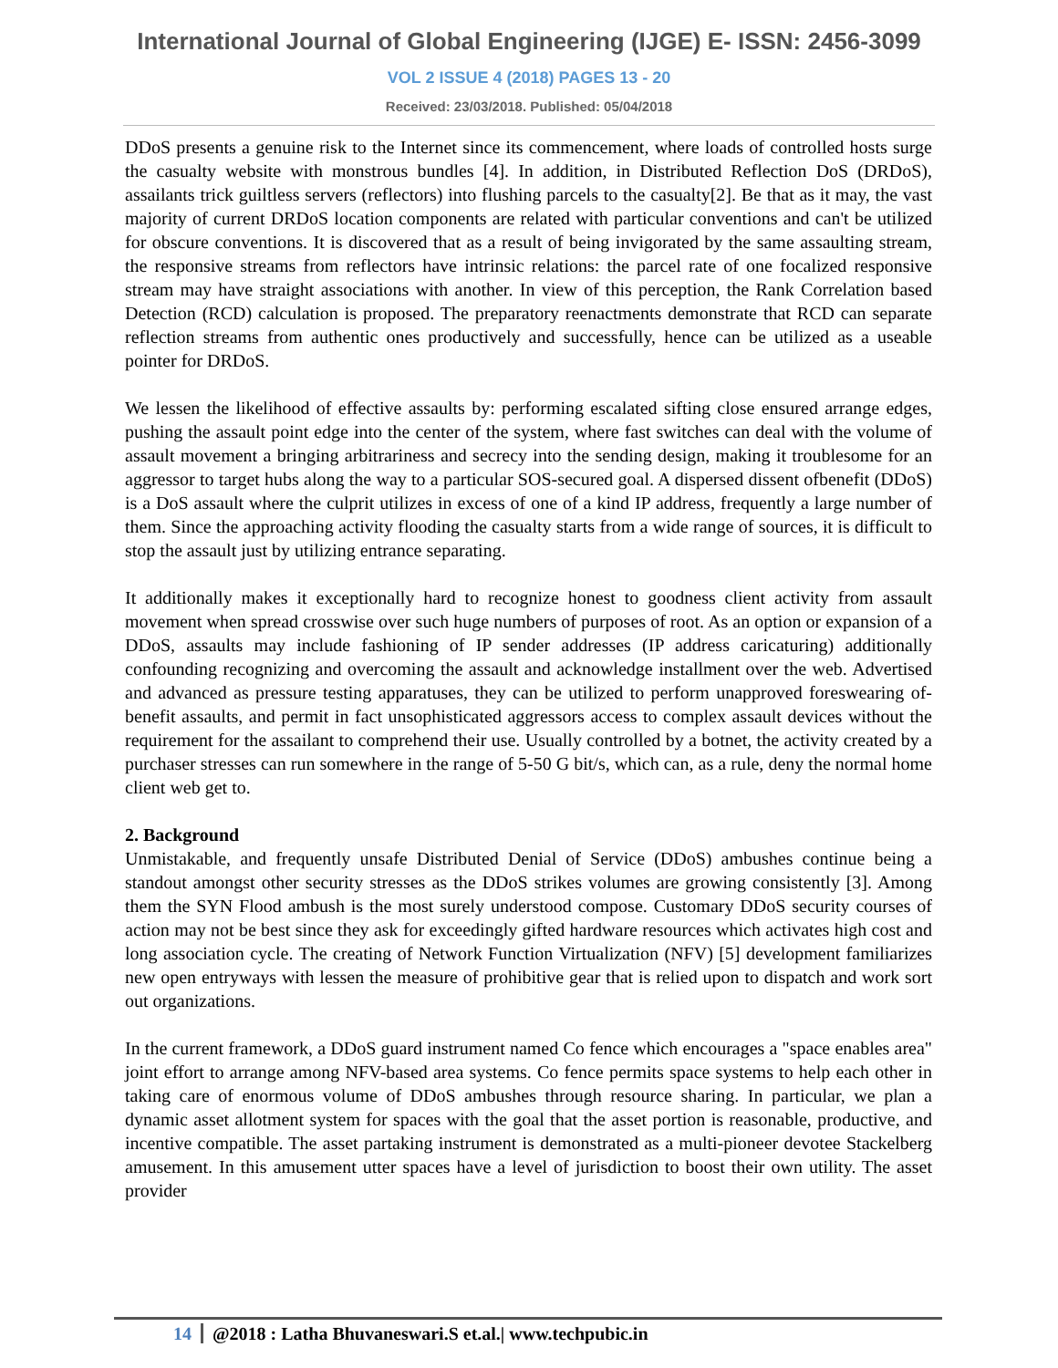International Journal of Global Engineering (IJGE) E- ISSN: 2456-3099
VOL 2 ISSUE 4 (2018) PAGES 13 - 20
Received: 23/03/2018. Published: 05/04/2018
DDoS presents a genuine risk to the Internet since its commencement, where loads of controlled hosts surge the casualty website with monstrous bundles [4]. In addition, in Distributed Reflection DoS (DRDoS), assailants trick guiltless servers (reflectors) into flushing parcels to the casualty[2]. Be that as it may, the vast majority of current DRDoS location components are related with particular conventions and can't be utilized for obscure conventions. It is discovered that as a result of being invigorated by the same assaulting stream, the responsive streams from reflectors have intrinsic relations: the parcel rate of one focalized responsive stream may have straight associations with another. In view of this perception, the Rank Correlation based Detection (RCD) calculation is proposed. The preparatory reenactments demonstrate that RCD can separate reflection streams from authentic ones productively and successfully, hence can be utilized as a useable pointer for DRDoS.
We lessen the likelihood of effective assaults by: performing escalated sifting close ensured arrange edges, pushing the assault point edge into the center of the system, where fast switches can deal with the volume of assault movement a bringing arbitrariness and secrecy into the sending design, making it troublesome for an aggressor to target hubs along the way to a particular SOS-secured goal. A dispersed dissent ofbenefit (DDoS) is a DoS assault where the culprit utilizes in excess of one of a kind IP address, frequently a large number of them. Since the approaching activity flooding the casualty starts from a wide range of sources, it is difficult to stop the assault just by utilizing entrance separating.
It additionally makes it exceptionally hard to recognize honest to goodness client activity from assault movement when spread crosswise over such huge numbers of purposes of root. As an option or expansion of a DDoS, assaults may include fashioning of IP sender addresses (IP address caricaturing) additionally confounding recognizing and overcoming the assault and acknowledge installment over the web. Advertised and advanced as pressure testing apparatuses, they can be utilized to perform unapproved foreswearing of-benefit assaults, and permit in fact unsophisticated aggressors access to complex assault devices without the requirement for the assailant to comprehend their use. Usually controlled by a botnet, the activity created by a purchaser stresses can run somewhere in the range of 5-50 G bit/s, which can, as a rule, deny the normal home client web get to.
2. Background
Unmistakable, and frequently unsafe Distributed Denial of Service (DDoS) ambushes continue being a standout amongst other security stresses as the DDoS strikes volumes are growing consistently [3]. Among them the SYN Flood ambush is the most surely understood compose. Customary DDoS security courses of action may not be best since they ask for exceedingly gifted hardware resources which activates high cost and long association cycle. The creating of Network Function Virtualization (NFV) [5] development familiarizes new open entryways with lessen the measure of prohibitive gear that is relied upon to dispatch and work sort out organizations.
In the current framework, a DDoS guard instrument named Co fence which encourages a "space enables area" joint effort to arrange among NFV-based area systems. Co fence permits space systems to help each other in taking care of enormous volume of DDoS ambushes through resource sharing. In particular, we plan a dynamic asset allotment system for spaces with the goal that the asset portion is reasonable, productive, and incentive compatible. The asset partaking instrument is demonstrated as a multi-pioneer devotee Stackelberg amusement. In this amusement utter spaces have a level of jurisdiction to boost their own utility. The asset provider
14 @2018 : Latha Bhuvaneswari.S et.al.| www.techpubic.in